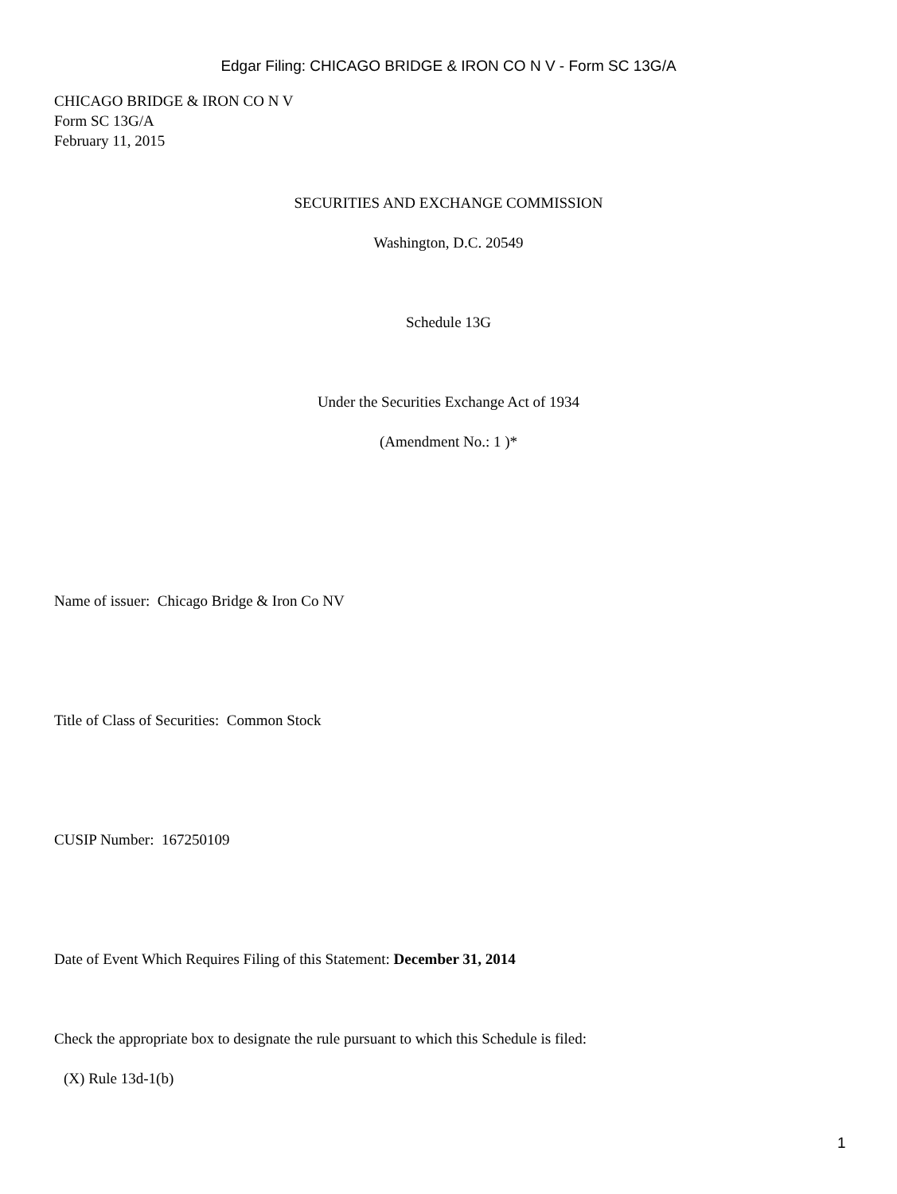Edgar Filing: CHICAGO BRIDGE & IRON CO N V - Form SC 13G/A
CHICAGO BRIDGE & IRON CO N V
Form SC 13G/A
February 11, 2015
SECURITIES AND EXCHANGE COMMISSION
Washington, D.C. 20549
Schedule 13G
Under the Securities Exchange Act of 1934
(Amendment No.: 1 )*
Name of issuer: Chicago Bridge & Iron Co NV
Title of Class of Securities: Common Stock
CUSIP Number: 167250109
Date of Event Which Requires Filing of this Statement: December 31, 2014
Check the appropriate box to designate the rule pursuant to which this Schedule is filed:
(X) Rule 13d-1(b)
1